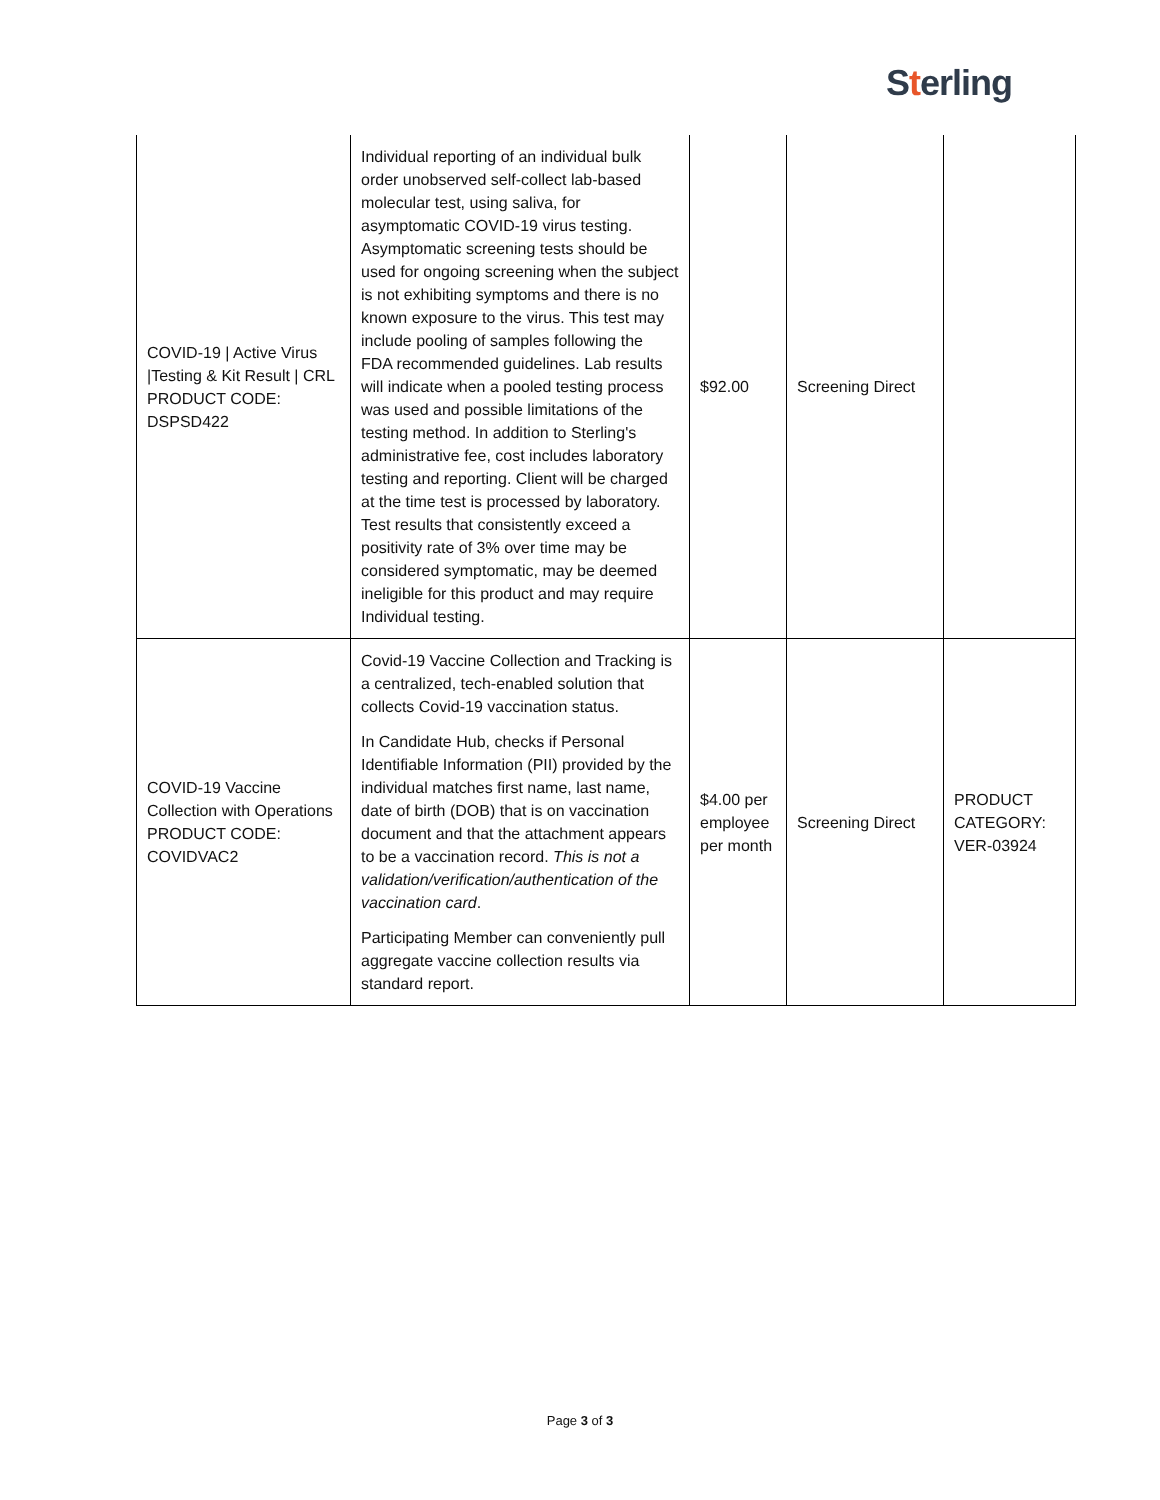Sterling
| COVID-19 / Active Virus /Testing & Kit Result / CRL PRODUCT CODE: DSPSD422 | Individual reporting of an individual bulk order unobserved self-collect lab-based molecular test, using saliva, for asymptomatic COVID-19 virus testing. Asymptomatic screening tests should be used for ongoing screening when the subject is not exhibiting symptoms and there is no known exposure to the virus. This test may include pooling of samples following the FDA recommended guidelines. Lab results will indicate when a pooled testing process was used and possible limitations of the testing method. In addition to Sterling's administrative fee, cost includes laboratory testing and reporting. Client will be charged at the time test is processed by laboratory. Test results that consistently exceed a positivity rate of 3% over time may be considered symptomatic, may be deemed ineligible for this product and may require Individual testing. | $92.00 | Screening Direct | |
| COVID-19 Vaccine Collection with Operations PRODUCT CODE: COVIDVAC2 | Covid-19 Vaccine Collection and Tracking is a centralized, tech-enabled solution that collects Covid-19 vaccination status. In Candidate Hub, checks if Personal Identifiable Information (PII) provided by the individual matches first name, last name, date of birth (DOB) that is on vaccination document and that the attachment appears to be a vaccination record. This is not a validation/verification/authentication of the vaccination card . Participating Member can conveniently pull aggregate vaccine collection results via standard report. | $4.00 per employee per month | Screening Direct | PRODUCT CATEGORY: VER-03924 |
Page 3 of 3